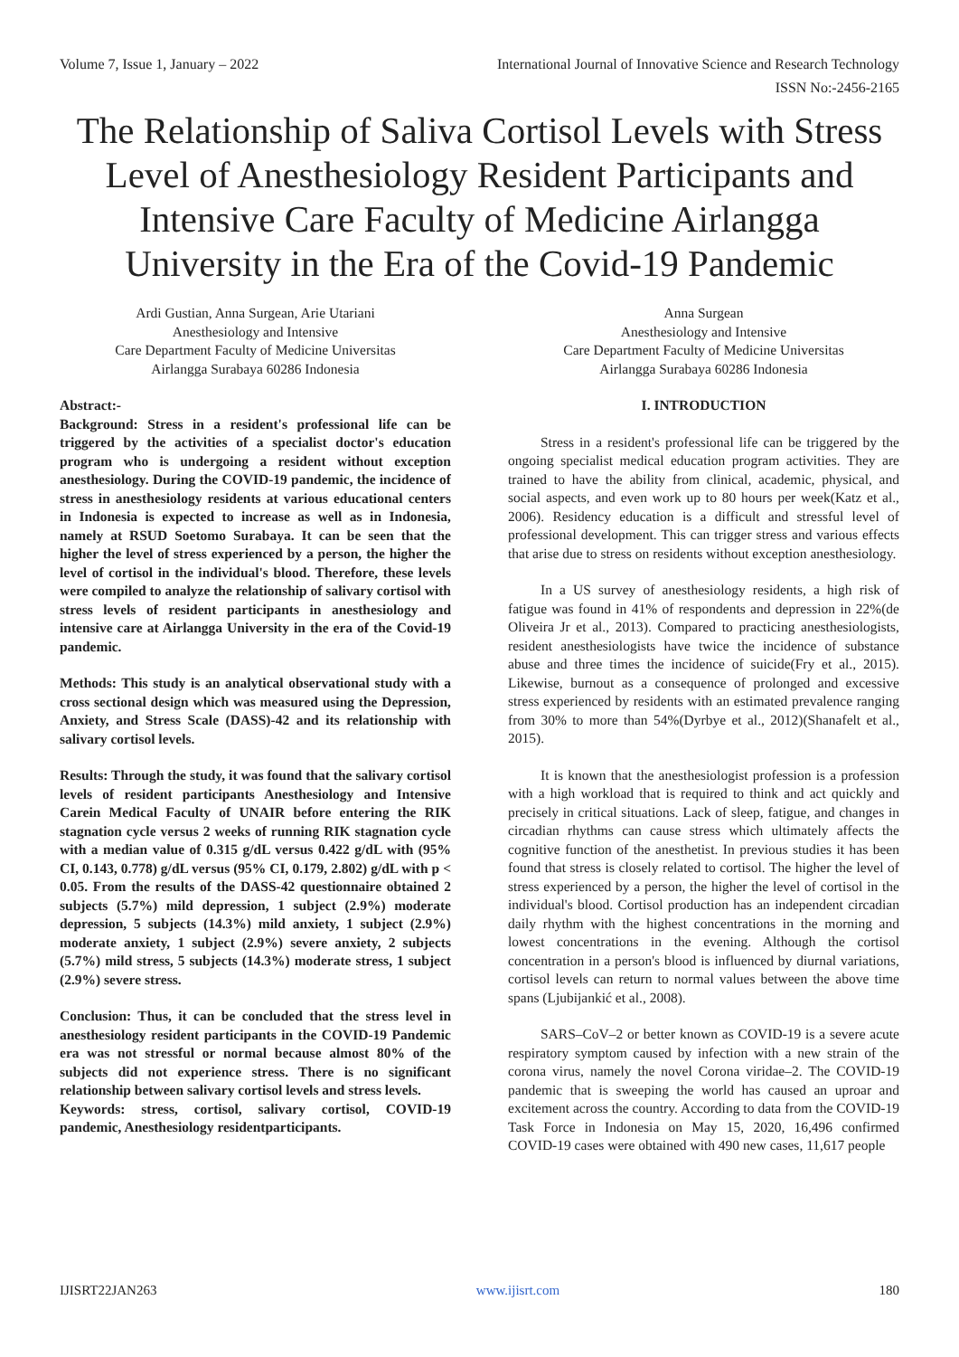Volume 7, Issue 1, January – 2022 International Journal of Innovative Science and Research Technology
ISSN No:-2456-2165
The Relationship of Saliva Cortisol Levels with Stress Level of Anesthesiology Resident Participants and Intensive Care Faculty of Medicine Airlangga University in the Era of the Covid-19 Pandemic
Ardi Gustian, Anna Surgean, Arie Utariani
Anesthesiology and Intensive
Care Department Faculty of Medicine Universitas
Airlangga Surabaya 60286 Indonesia
Abstract:-
Background: Stress in a resident's professional life can be triggered by the activities of a specialist doctor's education program who is undergoing a resident without exception anesthesiology. During the COVID-19 pandemic, the incidence of stress in anesthesiology residents at various educational centers in Indonesia is expected to increase as well as in Indonesia, namely at RSUD Soetomo Surabaya. It can be seen that the higher the level of stress experienced by a person, the higher the level of cortisol in the individual's blood. Therefore, these levels were compiled to analyze the relationship of salivary cortisol with stress levels of resident participants in anesthesiology and intensive care at Airlangga University in the era of the Covid-19 pandemic.
Methods: This study is an analytical observational study with a cross sectional design which was measured using the Depression, Anxiety, and Stress Scale (DASS)-42 and its relationship with salivary cortisol levels.
Results: Through the study, it was found that the salivary cortisol levels of resident participants Anesthesiology and Intensive Carein Medical Faculty of UNAIR before entering the RIK stagnation cycle versus 2 weeks of running RIK stagnation cycle with a median value of 0.315 g/dL versus 0.422 g/dL with (95% CI, 0.143, 0.778) g/dL versus (95% CI, 0.179, 2.802) g/dL with p < 0.05. From the results of the DASS-42 questionnaire obtained 2 subjects (5.7%) mild depression, 1 subject (2.9%) moderate depression, 5 subjects (14.3%) mild anxiety, 1 subject (2.9%) moderate anxiety, 1 subject (2.9%) severe anxiety, 2 subjects (5.7%) mild stress, 5 subjects (14.3%) moderate stress, 1 subject (2.9%) severe stress.
Conclusion: Thus, it can be concluded that the stress level in anesthesiology resident participants in the COVID-19 Pandemic era was not stressful or normal because almost 80% of the subjects did not experience stress. There is no significant relationship between salivary cortisol levels and stress levels.
Keywords: stress, cortisol, salivary cortisol, COVID-19 pandemic, Anesthesiology residentparticipants.
Anna Surgean
Anesthesiology and Intensive
Care Department Faculty of Medicine Universitas
Airlangga Surabaya 60286 Indonesia
I. INTRODUCTION
Stress in a resident's professional life can be triggered by the ongoing specialist medical education program activities. They are trained to have the ability from clinical, academic, physical, and social aspects, and even work up to 80 hours per week(Katz et al., 2006). Residency education is a difficult and stressful level of professional development. This can trigger stress and various effects that arise due to stress on residents without exception anesthesiology.
In a US survey of anesthesiology residents, a high risk of fatigue was found in 41% of respondents and depression in 22%(de Oliveira Jr et al., 2013). Compared to practicing anesthesiologists, resident anesthesiologists have twice the incidence of substance abuse and three times the incidence of suicide(Fry et al., 2015). Likewise, burnout as a consequence of prolonged and excessive stress experienced by residents with an estimated prevalence ranging from 30% to more than 54%(Dyrbye et al., 2012)(Shanafelt et al., 2015).
It is known that the anesthesiologist profession is a profession with a high workload that is required to think and act quickly and precisely in critical situations. Lack of sleep, fatigue, and changes in circadian rhythms can cause stress which ultimately affects the cognitive function of the anesthetist. In previous studies it has been found that stress is closely related to cortisol. The higher the level of stress experienced by a person, the higher the level of cortisol in the individual's blood. Cortisol production has an independent circadian daily rhythm with the highest concentrations in the morning and lowest concentrations in the evening. Although the cortisol concentration in a person's blood is influenced by diurnal variations, cortisol levels can return to normal values between the above time spans (Ljubijankić et al., 2008).
SARS–CoV–2 or better known as COVID-19 is a severe acute respiratory symptom caused by infection with a new strain of the corona virus, namely the novel Corona viridae–2. The COVID-19 pandemic that is sweeping the world has caused an uproar and excitement across the country. According to data from the COVID-19 Task Force in Indonesia on May 15, 2020, 16,496 confirmed COVID-19 cases were obtained with 490 new cases, 11,617 people
IJISRT22JAN263 www.ijisrt.com 180